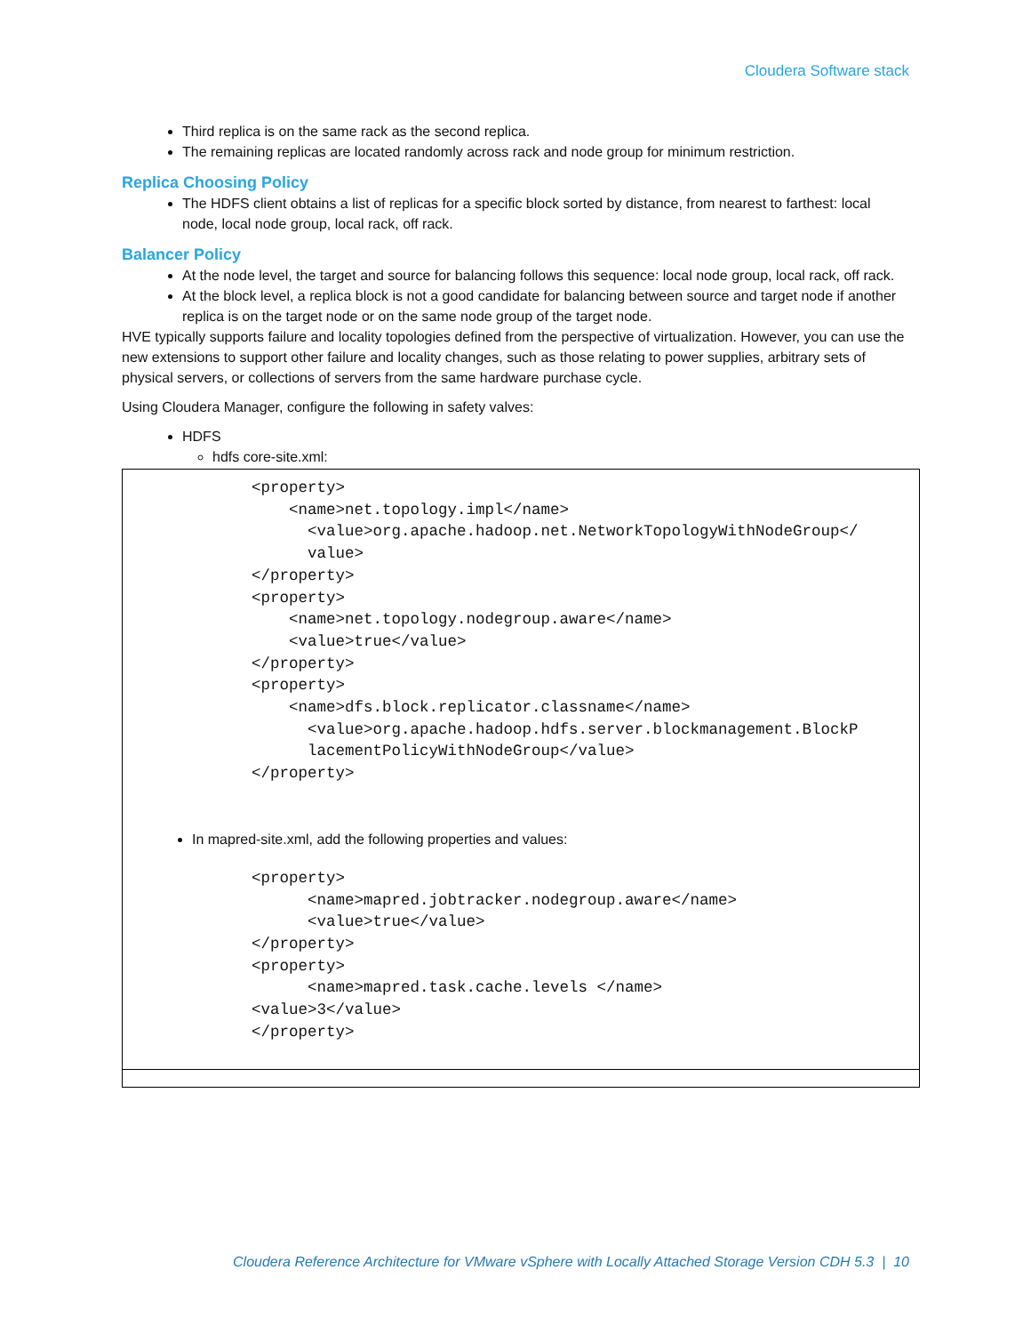Cloudera Software stack
Third replica is on the same rack as the second replica.
The remaining replicas are located randomly across rack and node group for minimum restriction.
Replica Choosing Policy
The HDFS client obtains a list of replicas for a specific block sorted by distance, from nearest to farthest: local node, local node group, local rack, off rack.
Balancer Policy
At the node level, the target and source for balancing follows this sequence: local node group, local rack, off rack.
At the block level, a replica block is not a good candidate for balancing between source and target node if another replica is on the target node or on the same node group of the target node.
HVE typically supports failure and locality topologies defined from the perspective of virtualization. However, you can use the new extensions to support other failure and locality changes, such as those relating to power supplies, arbitrary sets of physical servers, or collections of servers from the same hardware purchase cycle.
Using Cloudera Manager, configure the following in safety valves:
HDFS
hdfs core-site.xml:
<property>
    <name>net.topology.impl</name>
      <value>org.apache.hadoop.net.NetworkTopologyWithNodeGroup</
      value>
</property>
<property>
    <name>net.topology.nodegroup.aware</name>
    <value>true</value>
</property>
<property>
    <name>dfs.block.replicator.classname</name>
      <value>org.apache.hadoop.hdfs.server.blockmanagement.BlockP
      lacementPolicyWithNodeGroup</value>
</property>
In mapred-site.xml, add the following properties and values:
<property>
      <name>mapred.jobtracker.nodegroup.aware</name>
      <value>true</value>
</property>
<property>
      <name>mapred.task.cache.levels </name>
<value>3</value>
</property>
Cloudera Reference Architecture for VMware vSphere with Locally Attached Storage Version CDH 5.3 | 10